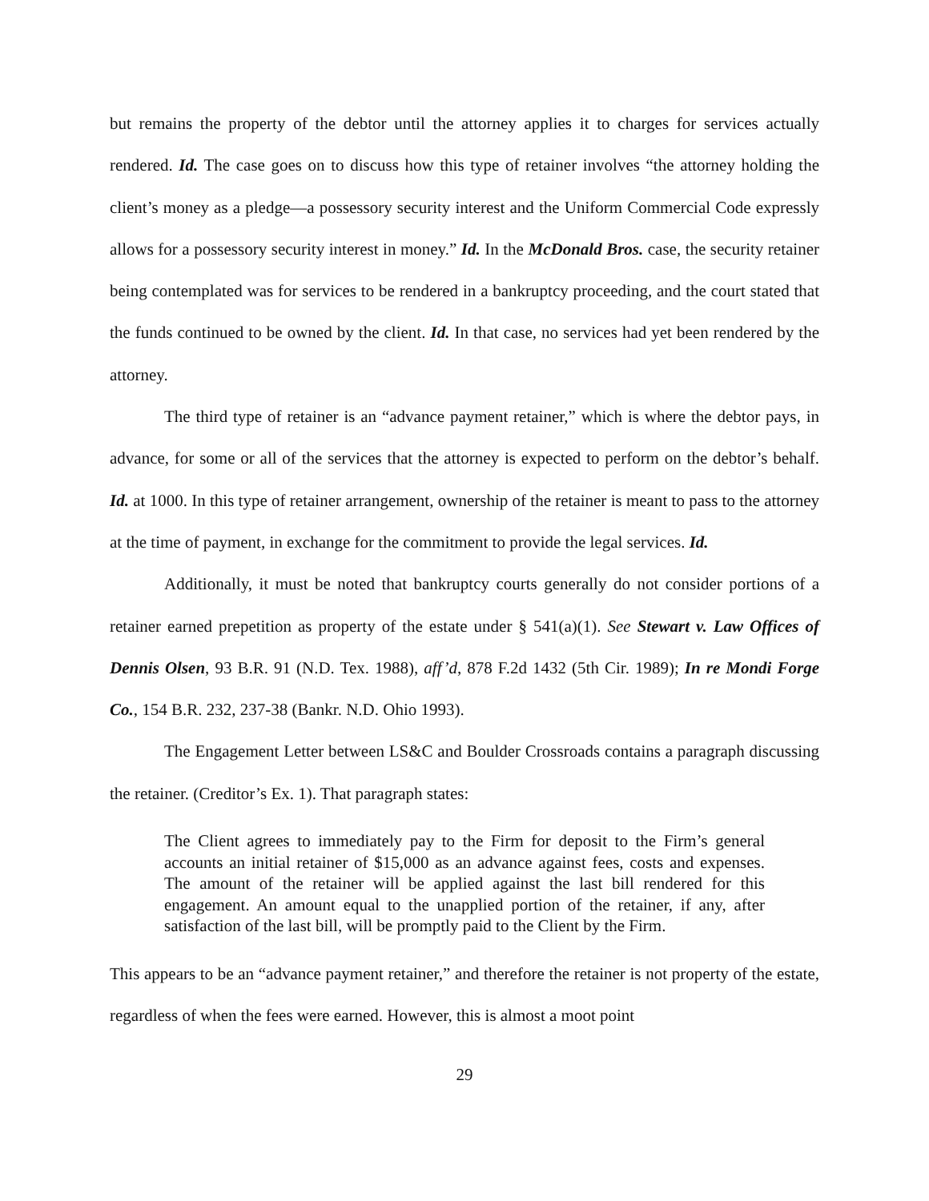but remains the property of the debtor until the attorney applies it to charges for services actually rendered. Id. The case goes on to discuss how this type of retainer involves “the attorney holding the client’s money as a pledge—a possessory security interest and the Uniform Commercial Code expressly allows for a possessory security interest in money.” Id. In the McDonald Bros. case, the security retainer being contemplated was for services to be rendered in a bankruptcy proceeding, and the court stated that the funds continued to be owned by the client. Id. In that case, no services had yet been rendered by the attorney.
The third type of retainer is an “advance payment retainer,” which is where the debtor pays, in advance, for some or all of the services that the attorney is expected to perform on the debtor’s behalf. Id. at 1000. In this type of retainer arrangement, ownership of the retainer is meant to pass to the attorney at the time of payment, in exchange for the commitment to provide the legal services. Id.
Additionally, it must be noted that bankruptcy courts generally do not consider portions of a retainer earned prepetition as property of the estate under § 541(a)(1). See Stewart v. Law Offices of Dennis Olsen, 93 B.R. 91 (N.D. Tex. 1988), aff’d, 878 F.2d 1432 (5th Cir. 1989); In re Mondi Forge Co., 154 B.R. 232, 237-38 (Bankr. N.D. Ohio 1993).
The Engagement Letter between LS&C and Boulder Crossroads contains a paragraph discussing the retainer. (Creditor’s Ex. 1). That paragraph states:
The Client agrees to immediately pay to the Firm for deposit to the Firm’s general accounts an initial retainer of $15,000 as an advance against fees, costs and expenses. The amount of the retainer will be applied against the last bill rendered for this engagement. An amount equal to the unapplied portion of the retainer, if any, after satisfaction of the last bill, will be promptly paid to the Client by the Firm.
This appears to be an “advance payment retainer,” and therefore the retainer is not property of the estate, regardless of when the fees were earned. However, this is almost a moot point
29